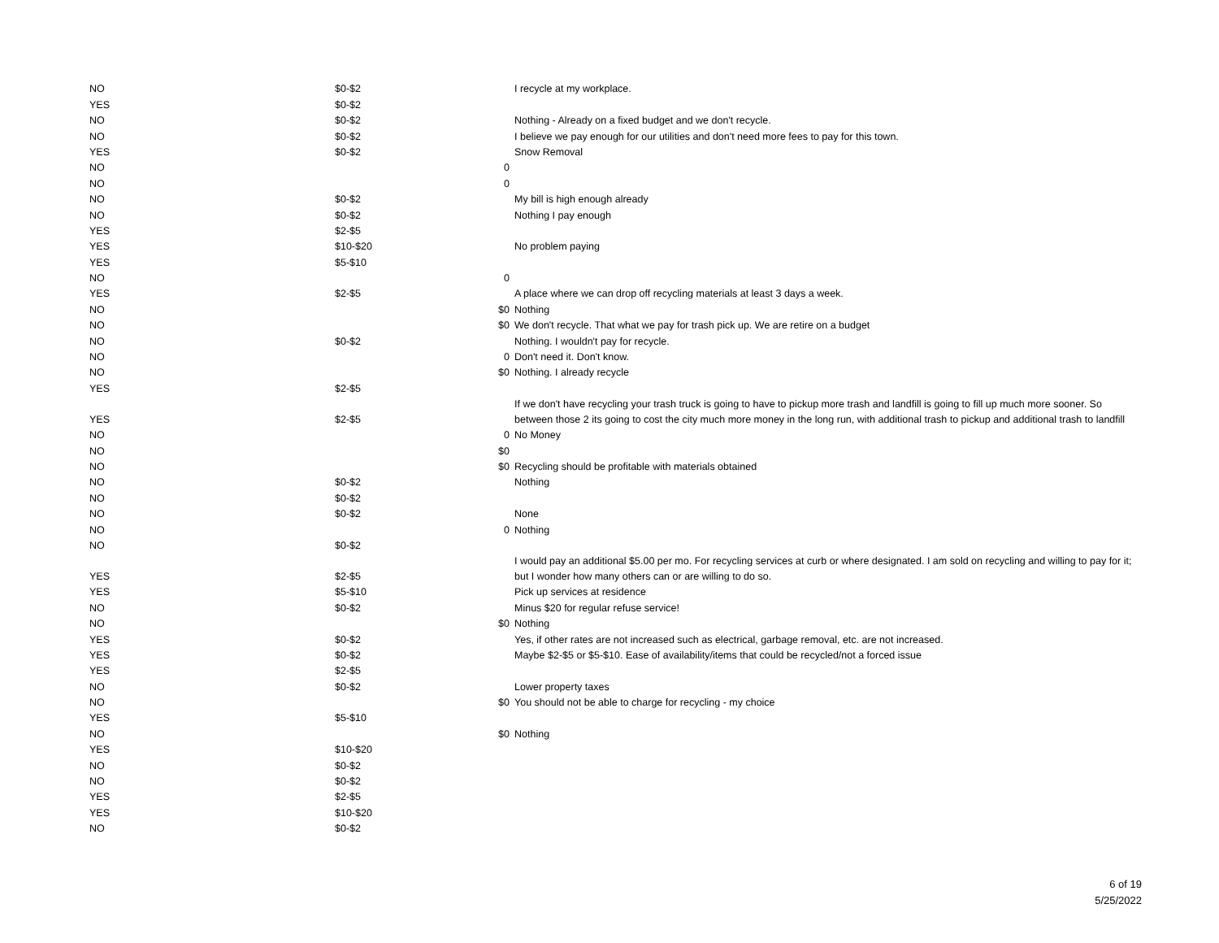| NO | $0-$2 | | I recycle at my workplace. |
| YES | $0-$2 | | |
| NO | $0-$2 | | Nothing - Already on a fixed budget and we don't recycle. |
| NO | $0-$2 | | I believe we pay enough for our utilities and don't need more fees to pay for this town. |
| YES | $0-$2 | | Snow Removal |
| NO | | 0 | |
| NO | | 0 | |
| NO | $0-$2 | | My bill is high enough already |
| NO | $0-$2 | | Nothing I pay enough |
| YES | $2-$5 | | |
| YES | $10-$20 | | No problem paying |
| YES | $5-$10 | | |
| NO | | 0 | |
| YES | $2-$5 | | A place where we can drop off recycling materials at least 3 days a week. |
| NO | | $0 | Nothing |
| NO | | $0 | We don't recycle. That what we pay for trash pick up. We are retire on a budget |
| NO | $0-$2 | | Nothing. I wouldn't pay for recycle. |
| NO | | 0 | Don't need it. Don't know. |
| NO | | $0 | Nothing. I already recycle |
| YES | $2-$5 | | |
| YES | $2-$5 | | If we don't have recycling your trash truck is going to have to pickup more trash and landfill is going to fill up much more sooner. So between those 2 its going to cost the city much more money in the long run, with additional trash to pickup and additional trash to landfill |
| NO | | 0 | No Money |
| NO | | $0 | |
| NO | | $0 | Recycling should be profitable with materials obtained |
| NO | $0-$2 | | Nothing |
| NO | $0-$2 | | |
| NO | $0-$2 | | None |
| NO | | 0 | Nothing |
| NO | $0-$2 | | |
| YES | $2-$5 | | I would pay an additional $5.00 per mo. For recycling services at curb or where designated. I am sold on recycling and willing to pay for it; but I wonder how many others can or are willing to do so. |
| YES | $5-$10 | | Pick up services at residence |
| NO | $0-$2 | | Minus $20 for regular refuse service! |
| NO | | $0 | Nothing |
| YES | $0-$2 | | Yes, if other rates are not increased such as electrical, garbage removal, etc. are not increased. |
| YES | $0-$2 | | Maybe $2-$5 or $5-$10. Ease of availability/items that could be recycled/not a forced issue |
| YES | $2-$5 | | |
| NO | $0-$2 | | Lower property taxes |
| NO | | $0 | You should not be able to charge for recycling - my choice |
| YES | $5-$10 | | |
| NO | | $0 | Nothing |
| YES | $10-$20 | | |
| NO | $0-$2 | | |
| NO | $0-$2 | | |
| YES | $2-$5 | | |
| YES | $10-$20 | | |
| NO | $0-$2 | | |
6 of 19
5/25/2022